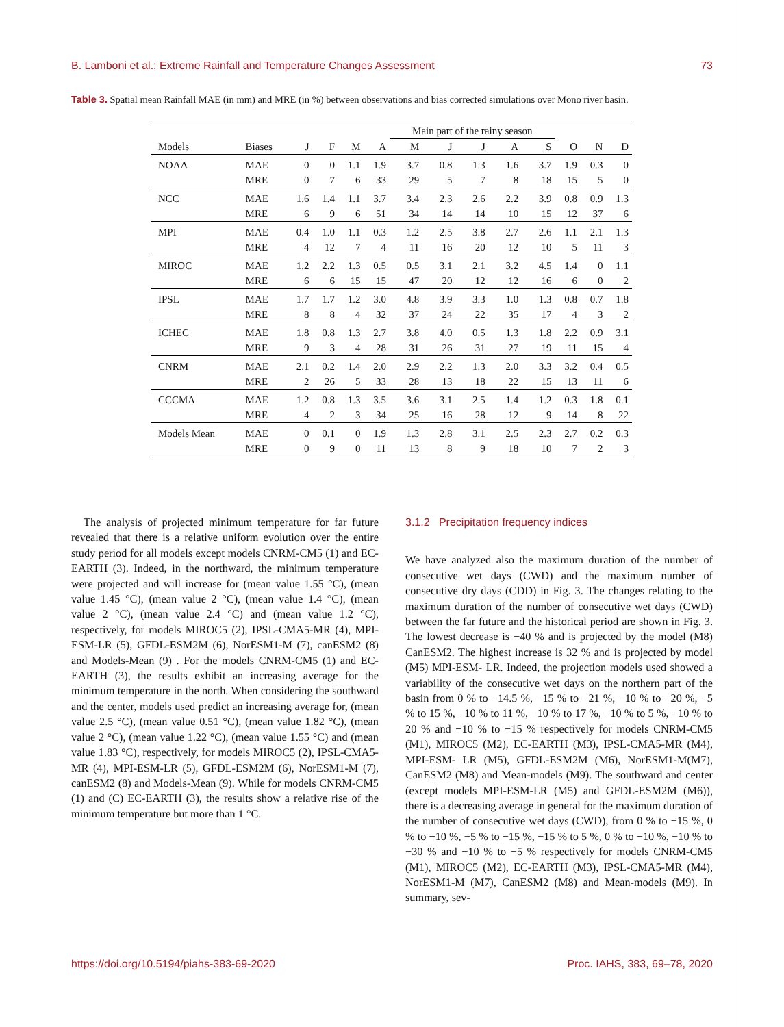B. Lamboni et al.: Extreme Rainfall and Temperature Changes Assessment 73
Table 3. Spatial mean Rainfall MAE (in mm) and MRE (in %) between observations and bias corrected simulations over Mono river basin.
| | | | | | | Main part of the rainy season | | | | | | | |
| --- | --- | --- | --- | --- | --- | --- | --- | --- | --- | --- | --- | --- | --- |
| Models | Biases | J | F | M | A | M | J | J | A | S | O | N | D |
| NOAA | MAE | 0 | 0 | 1.1 | 1.9 | 3.7 | 0.8 | 1.3 | 1.6 | 3.7 | 1.9 | 0.3 | 0 |
| | MRE | 0 | 7 | 6 | 33 | 29 | 5 | 7 | 8 | 18 | 15 | 5 | 0 |
| NCC | MAE | 1.6 | 1.4 | 1.1 | 3.7 | 3.4 | 2.3 | 2.6 | 2.2 | 3.9 | 0.8 | 0.9 | 1.3 |
| | MRE | 6 | 9 | 6 | 51 | 34 | 14 | 14 | 10 | 15 | 12 | 37 | 6 |
| MPI | MAE | 0.4 | 1.0 | 1.1 | 0.3 | 1.2 | 2.5 | 3.8 | 2.7 | 2.6 | 1.1 | 2.1 | 1.3 |
| | MRE | 4 | 12 | 7 | 4 | 11 | 16 | 20 | 12 | 10 | 5 | 11 | 3 |
| MIROC | MAE | 1.2 | 2.2 | 1.3 | 0.5 | 0.5 | 3.1 | 2.1 | 3.2 | 4.5 | 1.4 | 0 | 1.1 |
| | MRE | 6 | 6 | 15 | 15 | 47 | 20 | 12 | 12 | 16 | 6 | 0 | 2 |
| IPSL | MAE | 1.7 | 1.7 | 1.2 | 3.0 | 4.8 | 3.9 | 3.3 | 1.0 | 1.3 | 0.8 | 0.7 | 1.8 |
| | MRE | 8 | 8 | 4 | 32 | 37 | 24 | 22 | 35 | 17 | 4 | 3 | 2 |
| ICHEC | MAE | 1.8 | 0.8 | 1.3 | 2.7 | 3.8 | 4.0 | 0.5 | 1.3 | 1.8 | 2.2 | 0.9 | 3.1 |
| | MRE | 9 | 3 | 4 | 28 | 31 | 26 | 31 | 27 | 19 | 11 | 15 | 4 |
| CNRM | MAE | 2.1 | 0.2 | 1.4 | 2.0 | 2.9 | 2.2 | 1.3 | 2.0 | 3.3 | 3.2 | 0.4 | 0.5 |
| | MRE | 2 | 26 | 5 | 33 | 28 | 13 | 18 | 22 | 15 | 13 | 11 | 6 |
| CCCMA | MAE | 1.2 | 0.8 | 1.3 | 3.5 | 3.6 | 3.1 | 2.5 | 1.4 | 1.2 | 0.3 | 1.8 | 0.1 |
| | MRE | 4 | 2 | 3 | 34 | 25 | 16 | 28 | 12 | 9 | 14 | 8 | 22 |
| Models Mean | MAE | 0 | 0.1 | 0 | 1.9 | 1.3 | 2.8 | 3.1 | 2.5 | 2.3 | 2.7 | 0.2 | 0.3 |
| | MRE | 0 | 9 | 0 | 11 | 13 | 8 | 9 | 18 | 10 | 7 | 2 | 3 |
The analysis of projected minimum temperature for far future revealed that there is a relative uniform evolution over the entire study period for all models except models CNRM-CM5 (1) and EC-EARTH (3). Indeed, in the northward, the minimum temperature were projected and will increase for (mean value 1.55 °C), (mean value 1.45 °C), (mean value 2 °C), (mean value 1.4 °C), (mean value 2 °C), (mean value 2.4 °C) and (mean value 1.2 °C), respectively, for models MIROC5 (2), IPSL-CMA5-MR (4), MPI-ESM-LR (5), GFDL-ESM2M (6), NorESM1-M (7), canESM2 (8) and Models-Mean (9) . For the models CNRM-CM5 (1) and EC- EARTH (3), the results exhibit an increasing average for the minimum temperature in the north. When considering the southward and the center, models used predict an increasing average for, (mean value 2.5 °C), (mean value 0.51 °C), (mean value 1.82 °C), (mean value 2 °C), (mean value 1.22 °C), (mean value 1.55 °C) and (mean value 1.83 °C), respectively, for models MIROC5 (2), IPSL-CMA5-MR (4), MPI-ESM-LR (5), GFDL-ESM2M (6), NorESM1-M (7), canESM2 (8) and Models-Mean (9). While for models CNRM-CM5 (1) and (C) EC-EARTH (3), the results show a relative rise of the minimum temperature but more than 1 °C.
3.1.2 Precipitation frequency indices
We have analyzed also the maximum duration of the number of consecutive wet days (CWD) and the maximum number of consecutive dry days (CDD) in Fig. 3. The changes relating to the maximum duration of the number of consecutive wet days (CWD) between the far future and the historical period are shown in Fig. 3. The lowest decrease is −40 % and is projected by the model (M8) CanESM2. The highest increase is 32 % and is projected by model (M5) MPI-ESM- LR. Indeed, the projection models used showed a variability of the consecutive wet days on the northern part of the basin from 0 % to −14.5 %, −15 % to −21 %, −10 % to −20 %, −5 % to 15 %, −10 % to 11 %, −10 % to 17 %, −10 % to 5 %, −10 % to 20 % and −10 % to −15 % respectively for models CNRM-CM5 (M1), MIROC5 (M2), EC-EARTH (M3), IPSL-CMA5-MR (M4), MPI-ESM- LR (M5), GFDL-ESM2M (M6), NorESM1-M(M7), CanESM2 (M8) and Mean-models (M9). The southward and center (except models MPI-ESM-LR (M5) and GFDL-ESM2M (M6)), there is a decreasing average in general for the maximum duration of the number of consecutive wet days (CWD), from 0 % to −15 %, 0 % to −10 %, −5 % to −15 %, −15 % to 5 %, 0 % to −10 %, −10 % to −30 % and −10 % to −5 % respectively for models CNRM-CM5 (M1), MIROC5 (M2), EC-EARTH (M3), IPSL-CMA5-MR (M4), NorESM1-M (M7), CanESM2 (M8) and Mean-models (M9). In summary, sev-
https://doi.org/10.5194/piahs-383-69-2020 Proc. IAHS, 383, 69–78, 2020